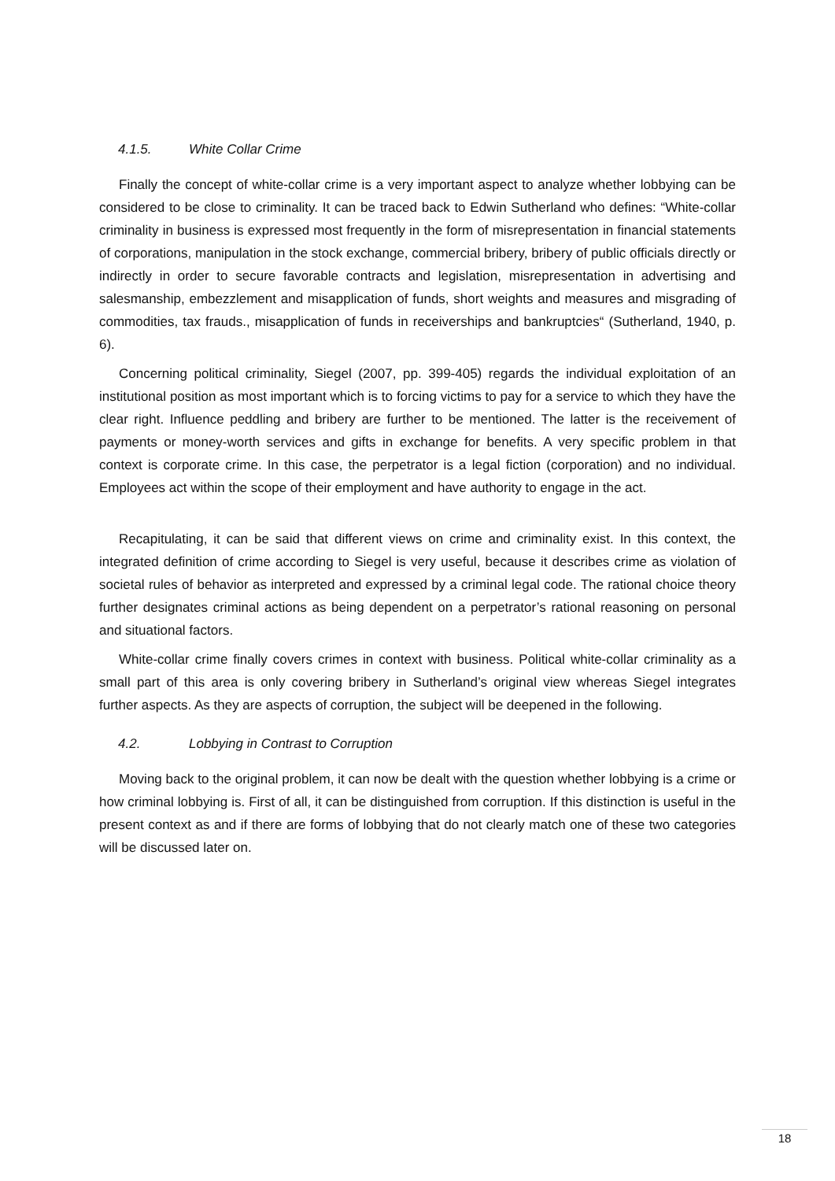4.1.5. White Collar Crime
Finally the concept of white-collar crime is a very important aspect to analyze whether lobbying can be considered to be close to criminality. It can be traced back to Edwin Sutherland who defines: “White-collar criminality in business is expressed most frequently in the form of misrepresentation in financial statements of corporations, manipulation in the stock exchange, commercial bribery, bribery of public officials directly or indirectly in order to secure favorable contracts and legislation, misrepresentation in advertising and salesmanship, embezzlement and misapplication of funds, short weights and measures and misgrading of commodities, tax frauds., misapplication of funds in receiverships and bankruptcies“ (Sutherland, 1940, p. 6).
Concerning political criminality, Siegel (2007, pp. 399-405) regards the individual exploitation of an institutional position as most important which is to forcing victims to pay for a service to which they have the clear right. Influence peddling and bribery are further to be mentioned. The latter is the receivement of payments or money-worth services and gifts in exchange for benefits. A very specific problem in that context is corporate crime. In this case, the perpetrator is a legal fiction (corporation) and no individual. Employees act within the scope of their employment and have authority to engage in the act.
Recapitulating, it can be said that different views on crime and criminality exist. In this context, the integrated definition of crime according to Siegel is very useful, because it describes crime as violation of societal rules of behavior as interpreted and expressed by a criminal legal code. The rational choice theory further designates criminal actions as being dependent on a perpetrator’s rational reasoning on personal and situational factors.
White-collar crime finally covers crimes in context with business. Political white-collar criminality as a small part of this area is only covering bribery in Sutherland’s original view whereas Siegel integrates further aspects. As they are aspects of corruption, the subject will be deepened in the following.
4.2. Lobbying in Contrast to Corruption
Moving back to the original problem, it can now be dealt with the question whether lobbying is a crime or how criminal lobbying is. First of all, it can be distinguished from corruption. If this distinction is useful in the present context as and if there are forms of lobbying that do not clearly match one of these two categories will be discussed later on.
18